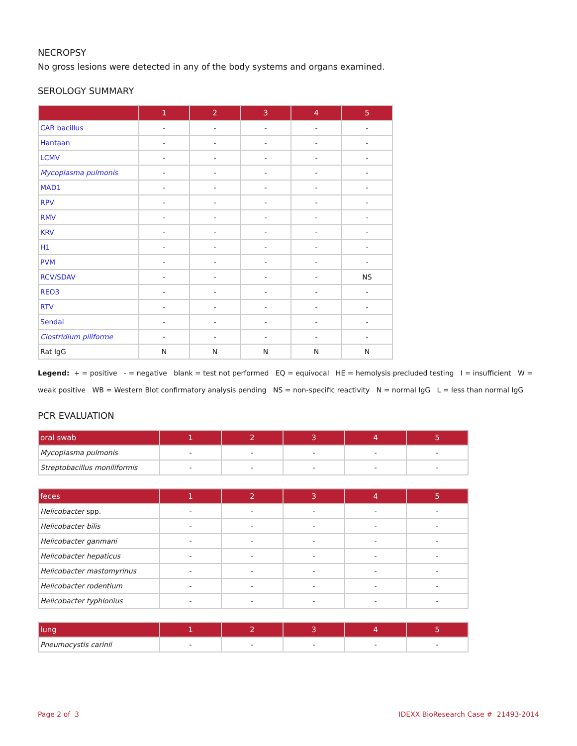NECROPSY
No gross lesions were detected in any of the body systems and organs examined.
SEROLOGY SUMMARY
| | 1 | 2 | 3 | 4 | 5 |
| --- | --- | --- | --- | --- | --- |
| CAR bacillus | - | - | - | - | - |
| Hantaan | - | - | - | - | - |
| LCMV | - | - | - | - | - |
| Mycoplasma pulmonis | - | - | - | - | - |
| MAD1 | - | - | - | - | - |
| RPV | - | - | - | - | - |
| RMV | - | - | - | - | - |
| KRV | - | - | - | - | - |
| H1 | - | - | - | - | - |
| PVM | - | - | - | - | - |
| RCV/SDAV | - | - | - | - | NS |
| REO3 | - | - | - | - | - |
| RTV | - | - | - | - | - |
| Sendai | - | - | - | - | - |
| Clostridium piliforme | - | - | - | - | - |
| Rat IgG | N | N | N | N | N |
Legend: + = positive - = negative blank = test not performed EQ = equivocal HE = hemolysis precluded testing I = insufficient W = weak positive WB = Western Blot confirmatory analysis pending NS = non-specific reactivity N = normal IgG L = less than normal IgG
PCR EVALUATION
| oral swab | 1 | 2 | 3 | 4 | 5 |
| --- | --- | --- | --- | --- | --- |
| Mycoplasma pulmonis | - | - | - | - | - |
| Streptobacillus moniliformis | - | - | - | - | - |
| feces | 1 | 2 | 3 | 4 | 5 |
| --- | --- | --- | --- | --- | --- |
| Helicobacter spp. | - | - | - | - | - |
| Helicobacter bilis | - | - | - | - | - |
| Helicobacter ganmani | - | - | - | - | - |
| Helicobacter hepaticus | - | - | - | - | - |
| Helicobacter mastomyrinus | - | - | - | - | - |
| Helicobacter rodentium | - | - | - | - | - |
| Helicobacter typhlonius | - | - | - | - | - |
| lung | 1 | 2 | 3 | 4 | 5 |
| --- | --- | --- | --- | --- | --- |
| Pneumocystis carinii | - | - | - | - | - |
Page 2 of 3 IDEXX BioResearch Case # 21493-2014